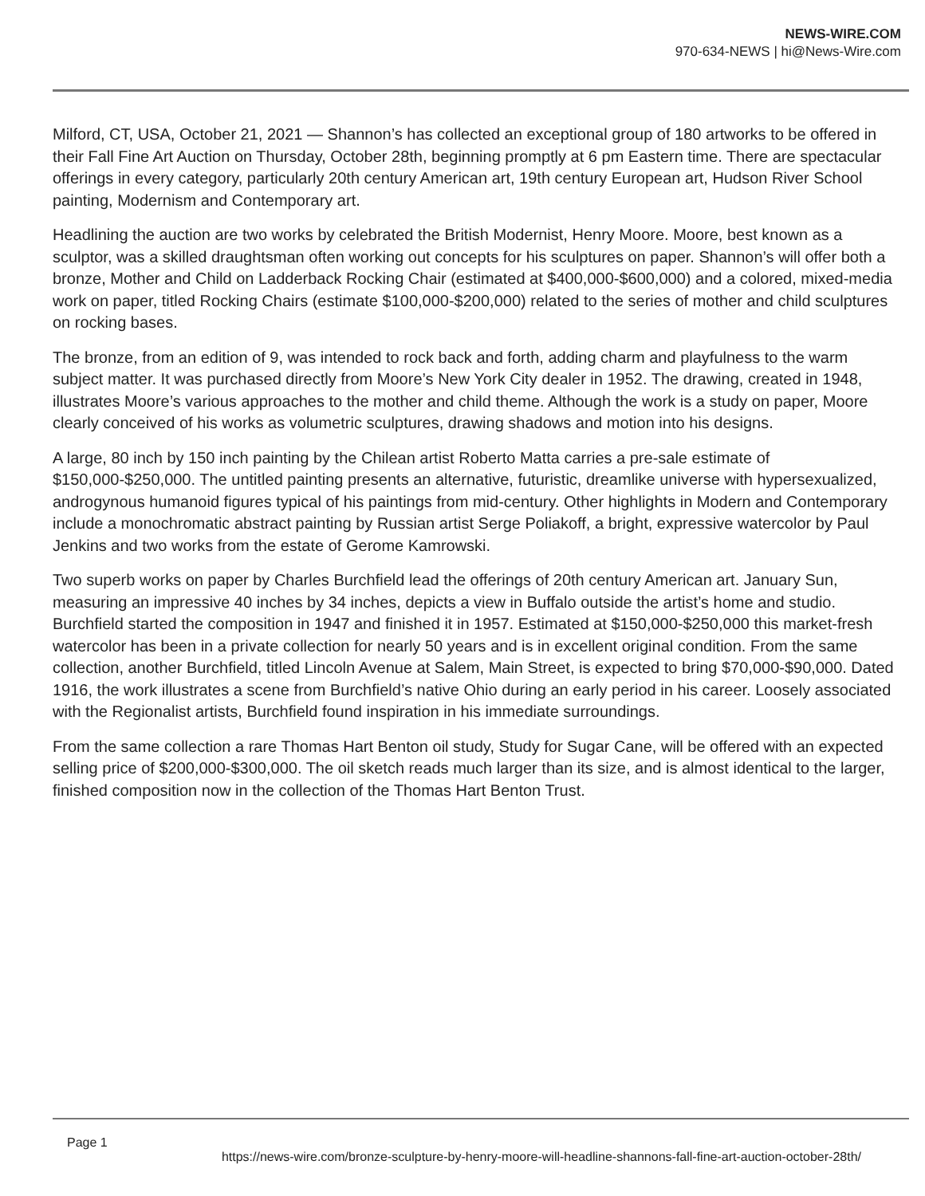NEWS-WIRE.COM
970-634-NEWS | hi@News-Wire.com
Milford, CT, USA, October 21, 2021 — Shannon’s has collected an exceptional group of 180 artworks to be offered in their Fall Fine Art Auction on Thursday, October 28th, beginning promptly at 6 pm Eastern time. There are spectacular offerings in every category, particularly 20th century American art, 19th century European art, Hudson River School painting, Modernism and Contemporary art.
Headlining the auction are two works by celebrated the British Modernist, Henry Moore. Moore, best known as a sculptor, was a skilled draughtsman often working out concepts for his sculptures on paper. Shannon’s will offer both a bronze, Mother and Child on Ladderback Rocking Chair (estimated at $400,000-$600,000) and a colored, mixed-media work on paper, titled Rocking Chairs (estimate $100,000-$200,000) related to the series of mother and child sculptures on rocking bases.
The bronze, from an edition of 9, was intended to rock back and forth, adding charm and playfulness to the warm subject matter. It was purchased directly from Moore’s New York City dealer in 1952. The drawing, created in 1948, illustrates Moore’s various approaches to the mother and child theme. Although the work is a study on paper, Moore clearly conceived of his works as volumetric sculptures, drawing shadows and motion into his designs.
A large, 80 inch by 150 inch painting by the Chilean artist Roberto Matta carries a pre-sale estimate of $150,000-$250,000. The untitled painting presents an alternative, futuristic, dreamlike universe with hypersexualized, androgynous humanoid figures typical of his paintings from mid-century. Other highlights in Modern and Contemporary include a monochromatic abstract painting by Russian artist Serge Poliakoff, a bright, expressive watercolor by Paul Jenkins and two works from the estate of Gerome Kamrowski.
Two superb works on paper by Charles Burchfield lead the offerings of 20th century American art. January Sun, measuring an impressive 40 inches by 34 inches, depicts a view in Buffalo outside the artist’s home and studio. Burchfield started the composition in 1947 and finished it in 1957. Estimated at $150,000-$250,000 this market-fresh watercolor has been in a private collection for nearly 50 years and is in excellent original condition. From the same collection, another Burchfield, titled Lincoln Avenue at Salem, Main Street, is expected to bring $70,000-$90,000. Dated 1916, the work illustrates a scene from Burchfield’s native Ohio during an early period in his career. Loosely associated with the Regionalist artists, Burchfield found inspiration in his immediate surroundings.
From the same collection a rare Thomas Hart Benton oil study, Study for Sugar Cane, will be offered with an expected selling price of $200,000-$300,000. The oil sketch reads much larger than its size, and is almost identical to the larger, finished composition now in the collection of the Thomas Hart Benton Trust.
Page 1
https://news-wire.com/bronze-sculpture-by-henry-moore-will-headline-shannons-fall-fine-art-auction-october-28th/